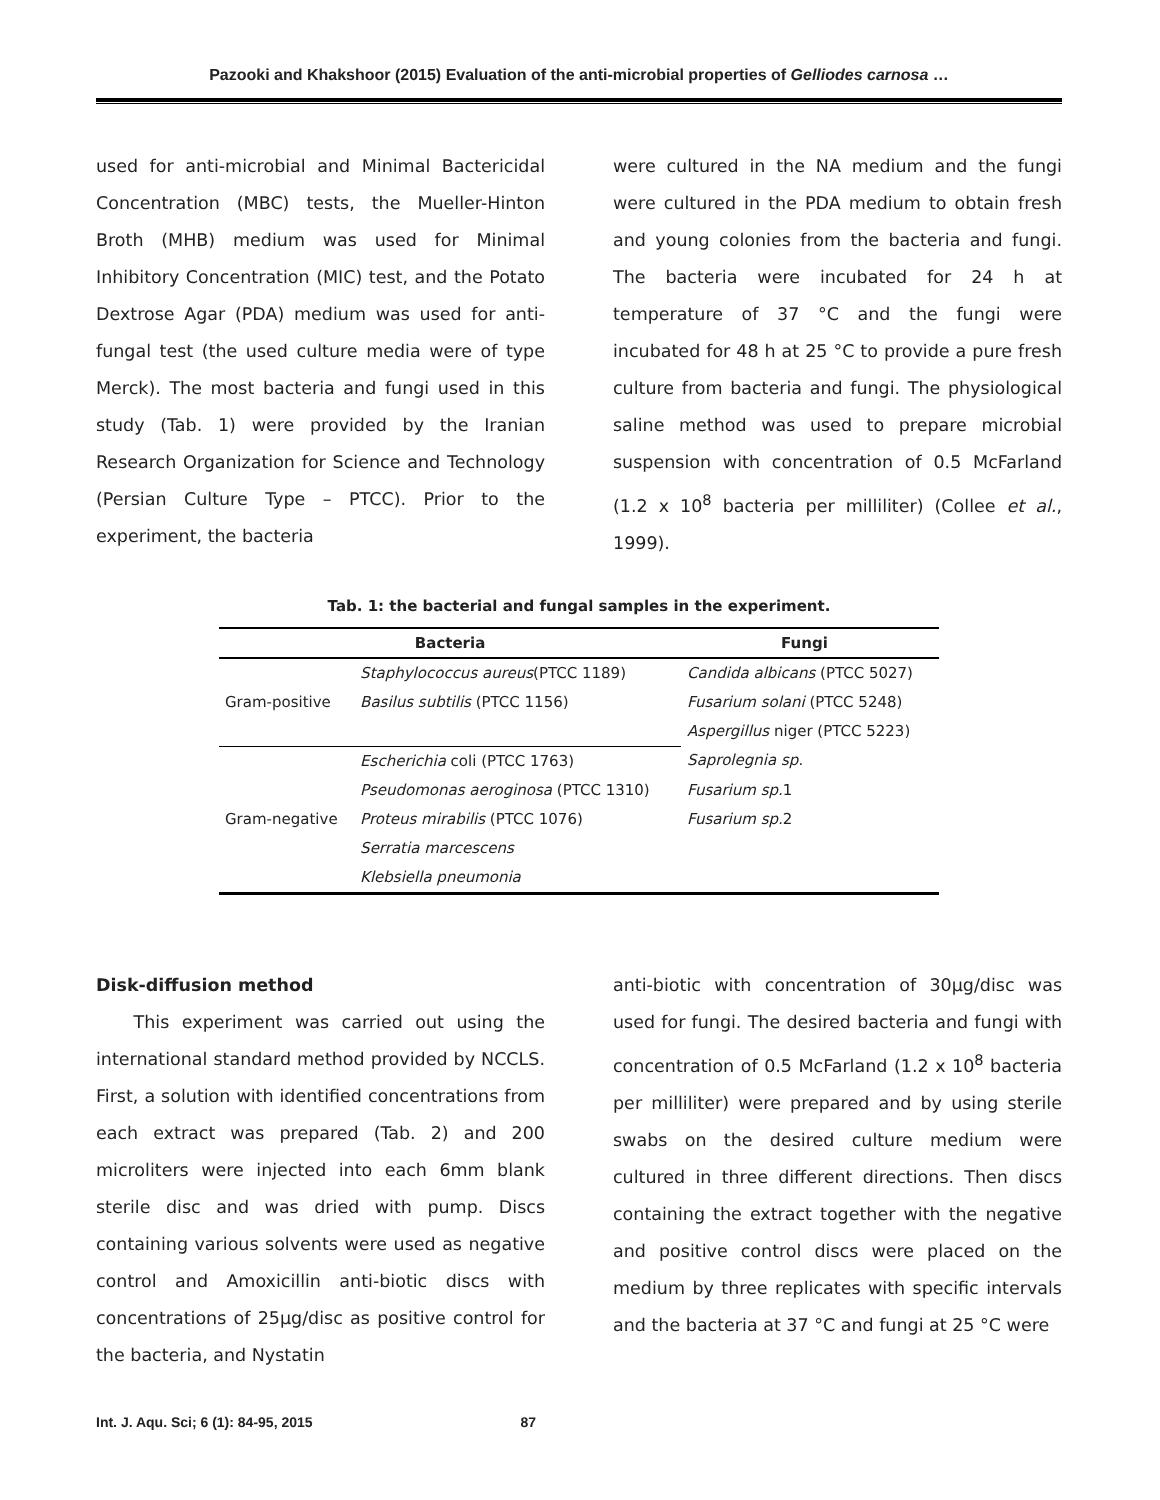Pazooki and Khakshoor (2015) Evaluation of the anti-microbial properties of Gelliodes carnosa …
used for anti-microbial and Minimal Bactericidal Concentration (MBC) tests, the Mueller-Hinton Broth (MHB) medium was used for Minimal Inhibitory Concentration (MIC) test, and the Potato Dextrose Agar (PDA) medium was used for anti-fungal test (the used culture media were of type Merck). The most bacteria and fungi used in this study (Tab. 1) were provided by the Iranian Research Organization for Science and Technology (Persian Culture Type – PTCC). Prior to the experiment, the bacteria
were cultured in the NA medium and the fungi were cultured in the PDA medium to obtain fresh and young colonies from the bacteria and fungi. The bacteria were incubated for 24 h at temperature of 37 °C and the fungi were incubated for 48 h at 25 °C to provide a pure fresh culture from bacteria and fungi. The physiological saline method was used to prepare microbial suspension with concentration of 0.5 McFarland (1.2 x 10<sup>8</sup> bacteria per milliliter) (Collee et al., 1999).
Tab. 1: the bacterial and fungal samples in the experiment.
| Bacteria | | Fungi |
| --- | --- | --- |
| Gram-positive | Staphylococcus aureus (PTCC 1189) | Candida albicans (PTCC 5027) |
| | Basilus subtilis (PTCC 1156) | Fusarium solani (PTCC 5248) |
| | | Aspergillus niger (PTCC 5223) |
| Gram-negative | Escherichia coli (PTCC 1763) | Saprolegnia sp. |
| | Pseudomonas aeroginosa (PTCC 1310) | Fusarium sp. 1 |
| | Proteus mirabilis (PTCC 1076) | Fusarium sp. 2 |
| | Serratia marcescens | |
| | Klebsiella pneumonia | |
Disk-diffusion method
This experiment was carried out using the international standard method provided by NCCLS. First, a solution with identified concentrations from each extract was prepared (Tab. 2) and 200 microliters were injected into each 6mm blank sterile disc and was dried with pump. Discs containing various solvents were used as negative control and Amoxicillin anti-biotic discs with concentrations of 25μg/disc as positive control for the bacteria, and Nystatin
anti-biotic with concentration of 30μg/disc was used for fungi. The desired bacteria and fungi with concentration of 0.5 McFarland (1.2 x 10<sup>8</sup> bacteria per milliliter) were prepared and by using sterile swabs on the desired culture medium were cultured in three different directions. Then discs containing the extract together with the negative and positive control discs were placed on the medium by three replicates with specific intervals and the bacteria at 37 °C and fungi at 25 °C were
Int. J. Aqu. Sci; 6 (1): 84-95, 2015 87